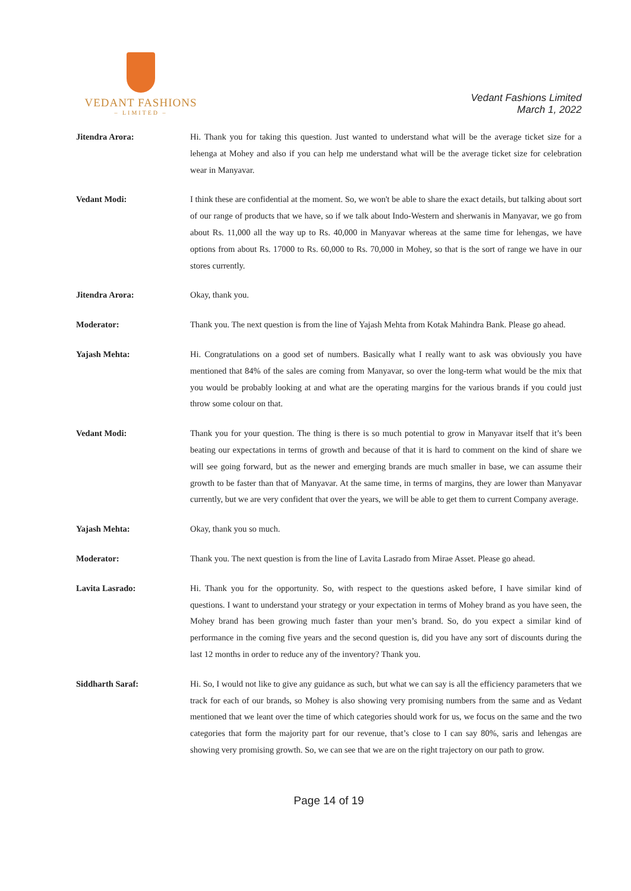VEDANT FASHIONS
– LIMITED –
Vedant Fashions Limited
March 1, 2022
Jitendra Arora: Hi. Thank you for taking this question. Just wanted to understand what will be the average ticket size for a lehenga at Mohey and also if you can help me understand what will be the average ticket size for celebration wear in Manyavar.
Vedant Modi: I think these are confidential at the moment. So, we won't be able to share the exact details, but talking about sort of our range of products that we have, so if we talk about Indo-Western and sherwanis in Manyavar, we go from about Rs. 11,000 all the way up to Rs. 40,000 in Manyavar whereas at the same time for lehengas, we have options from about Rs. 17000 to Rs. 60,000 to Rs. 70,000 in Mohey, so that is the sort of range we have in our stores currently.
Jitendra Arora: Okay, thank you.
Moderator: Thank you. The next question is from the line of Yajash Mehta from Kotak Mahindra Bank. Please go ahead.
Yajash Mehta: Hi. Congratulations on a good set of numbers. Basically what I really want to ask was obviously you have mentioned that 84% of the sales are coming from Manyavar, so over the long-term what would be the mix that you would be probably looking at and what are the operating margins for the various brands if you could just throw some colour on that.
Vedant Modi: Thank you for your question. The thing is there is so much potential to grow in Manyavar itself that it’s been beating our expectations in terms of growth and because of that it is hard to comment on the kind of share we will see going forward, but as the newer and emerging brands are much smaller in base, we can assume their growth to be faster than that of Manyavar. At the same time, in terms of margins, they are lower than Manyavar currently, but we are very confident that over the years, we will be able to get them to current Company average.
Yajash Mehta: Okay, thank you so much.
Moderator: Thank you. The next question is from the line of Lavita Lasrado from Mirae Asset. Please go ahead.
Lavita Lasrado: Hi. Thank you for the opportunity. So, with respect to the questions asked before, I have similar kind of questions. I want to understand your strategy or your expectation in terms of Mohey brand as you have seen, the Mohey brand has been growing much faster than your men’s brand. So, do you expect a similar kind of performance in the coming five years and the second question is, did you have any sort of discounts during the last 12 months in order to reduce any of the inventory? Thank you.
Siddharth Saraf: Hi. So, I would not like to give any guidance as such, but what we can say is all the efficiency parameters that we track for each of our brands, so Mohey is also showing very promising numbers from the same and as Vedant mentioned that we leant over the time of which categories should work for us, we focus on the same and the two categories that form the majority part for our revenue, that’s close to I can say 80%, saris and lehengas are showing very promising growth. So, we can see that we are on the right trajectory on our path to grow.
Page 14 of 19